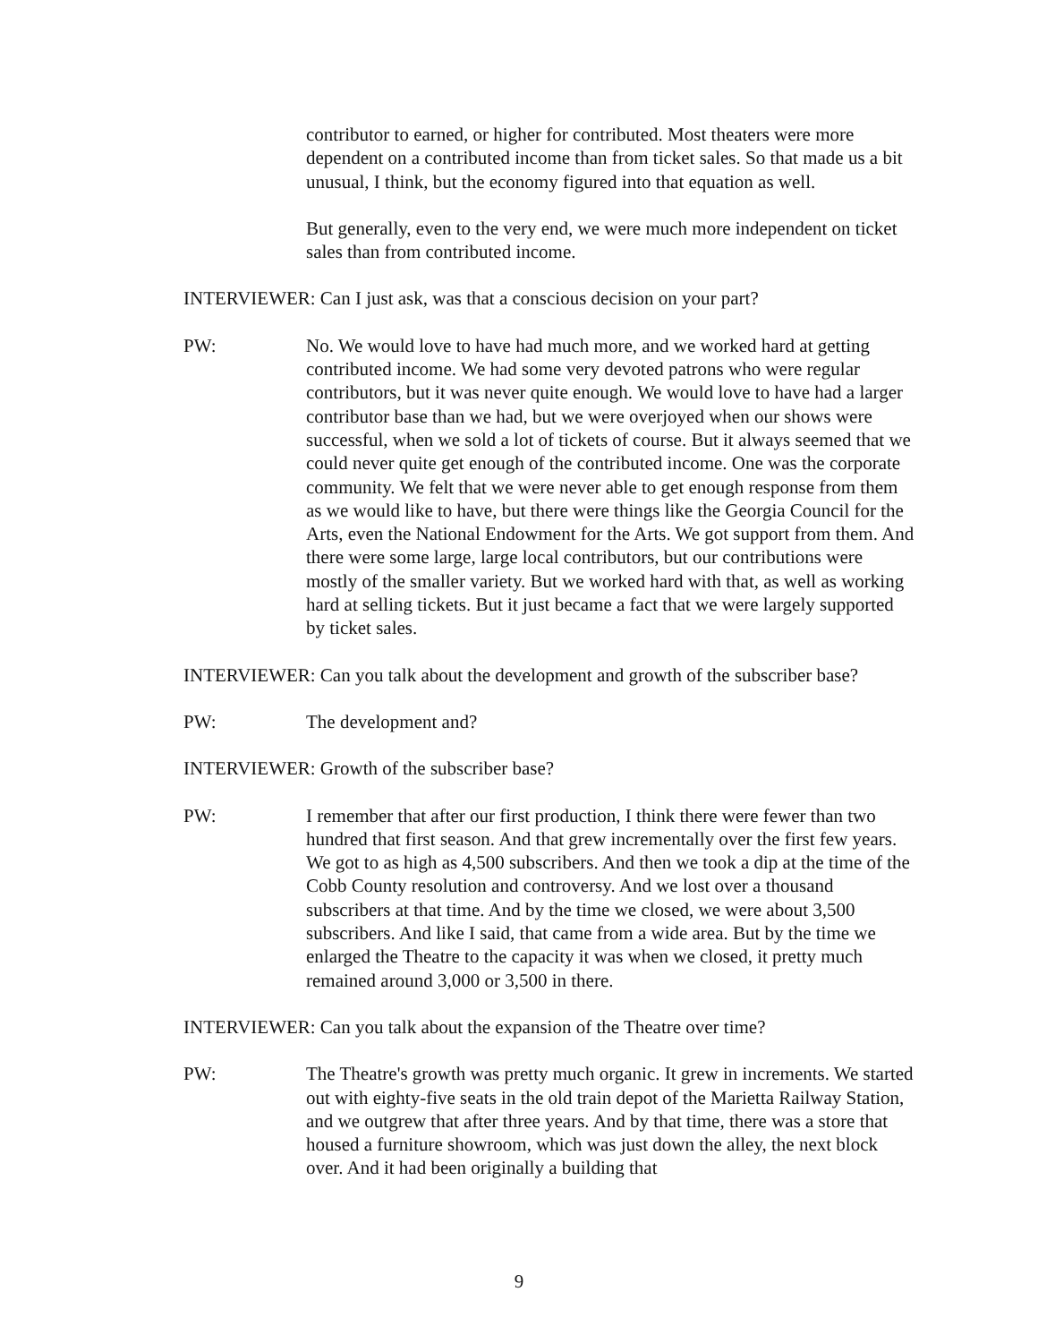contributor to earned, or higher for contributed. Most theaters were more dependent on a contributed income than from ticket sales. So that made us a bit unusual, I think, but the economy figured into that equation as well.
But generally, even to the very end, we were much more independent on ticket sales than from contributed income.
INTERVIEWER: Can I just ask, was that a conscious decision on your part?
PW: No. We would love to have had much more, and we worked hard at getting contributed income. We had some very devoted patrons who were regular contributors, but it was never quite enough. We would love to have had a larger contributor base than we had, but we were overjoyed when our shows were successful, when we sold a lot of tickets of course. But it always seemed that we could never quite get enough of the contributed income. One was the corporate community. We felt that we were never able to get enough response from them as we would like to have, but there were things like the Georgia Council for the Arts, even the National Endowment for the Arts. We got support from them. And there were some large, large local contributors, but our contributions were mostly of the smaller variety. But we worked hard with that, as well as working hard at selling tickets. But it just became a fact that we were largely supported by ticket sales.
INTERVIEWER: Can you talk about the development and growth of the subscriber base?
PW: The development and?
INTERVIEWER: Growth of the subscriber base?
PW: I remember that after our first production, I think there were fewer than two hundred that first season. And that grew incrementally over the first few years. We got to as high as 4,500 subscribers. And then we took a dip at the time of the Cobb County resolution and controversy. And we lost over a thousand subscribers at that time. And by the time we closed, we were about 3,500 subscribers. And like I said, that came from a wide area. But by the time we enlarged the Theatre to the capacity it was when we closed, it pretty much remained around 3,000 or 3,500 in there.
INTERVIEWER: Can you talk about the expansion of the Theatre over time?
PW: The Theatre's growth was pretty much organic. It grew in increments. We started out with eighty-five seats in the old train depot of the Marietta Railway Station, and we outgrew that after three years. And by that time, there was a store that housed a furniture showroom, which was just down the alley, the next block over. And it had been originally a building that
9